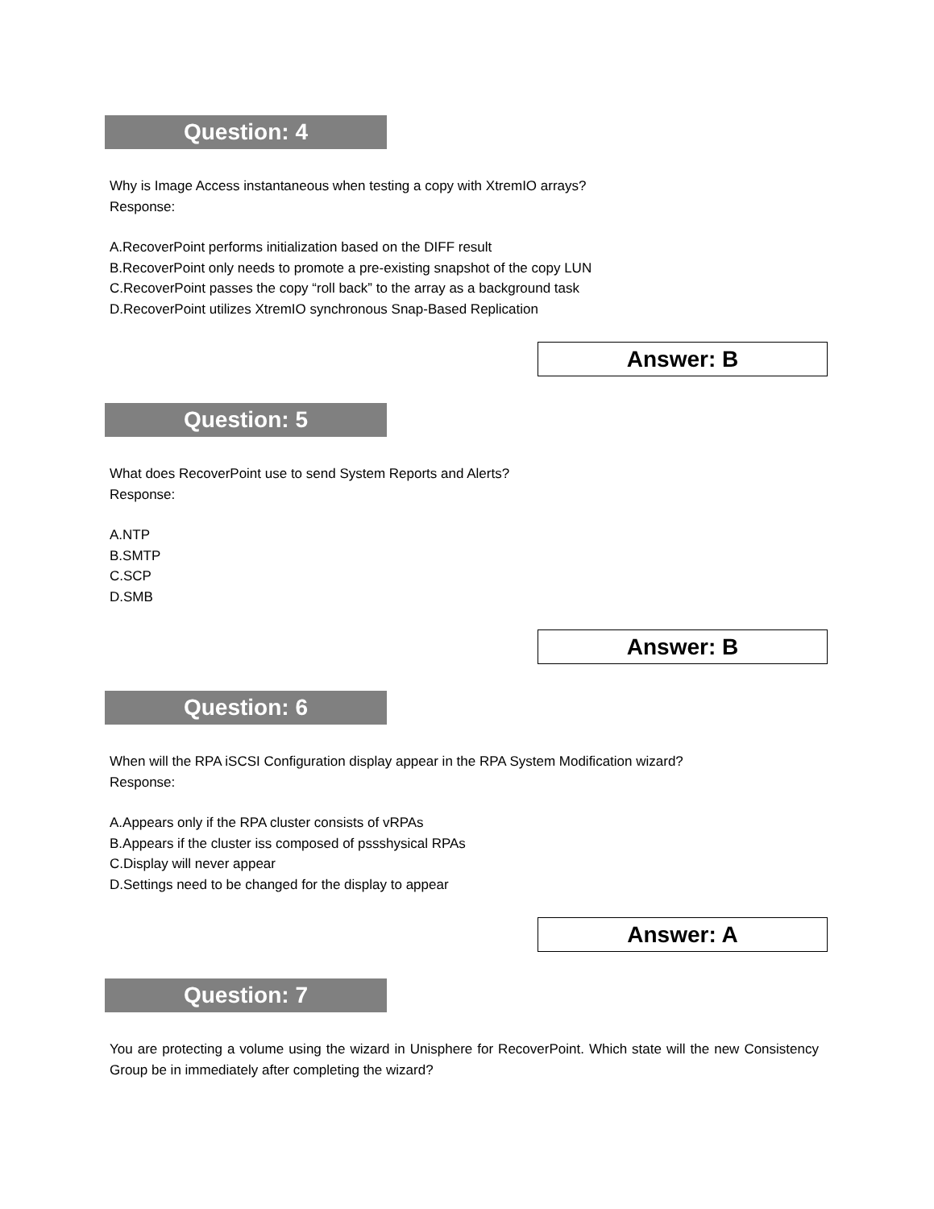Question: 4
Why is Image Access instantaneous when testing a copy with XtremIO arrays?
Response:
A.RecoverPoint performs initialization based on the DIFF result
B.RecoverPoint only needs to promote a pre-existing snapshot of the copy LUN
C.RecoverPoint passes the copy “roll back” to the array as a background task
D.RecoverPoint utilizes XtremIO synchronous Snap-Based Replication
Answer: B
Question: 5
What does RecoverPoint use to send System Reports and Alerts?
Response:
A.NTP
B.SMTP
C.SCP
D.SMB
Answer: B
Question: 6
When will the RPA iSCSI Configuration display appear in the RPA System Modification wizard?
Response:
A.Appears only if the RPA cluster consists of vRPAs
B.Appears if the cluster iss composed of pssshysical RPAs
C.Display will never appear
D.Settings need to be changed for the display to appear
Answer: A
Question: 7
You are protecting a volume using the wizard in Unisphere for RecoverPoint. Which state will the new Consistency Group be in immediately after completing the wizard?